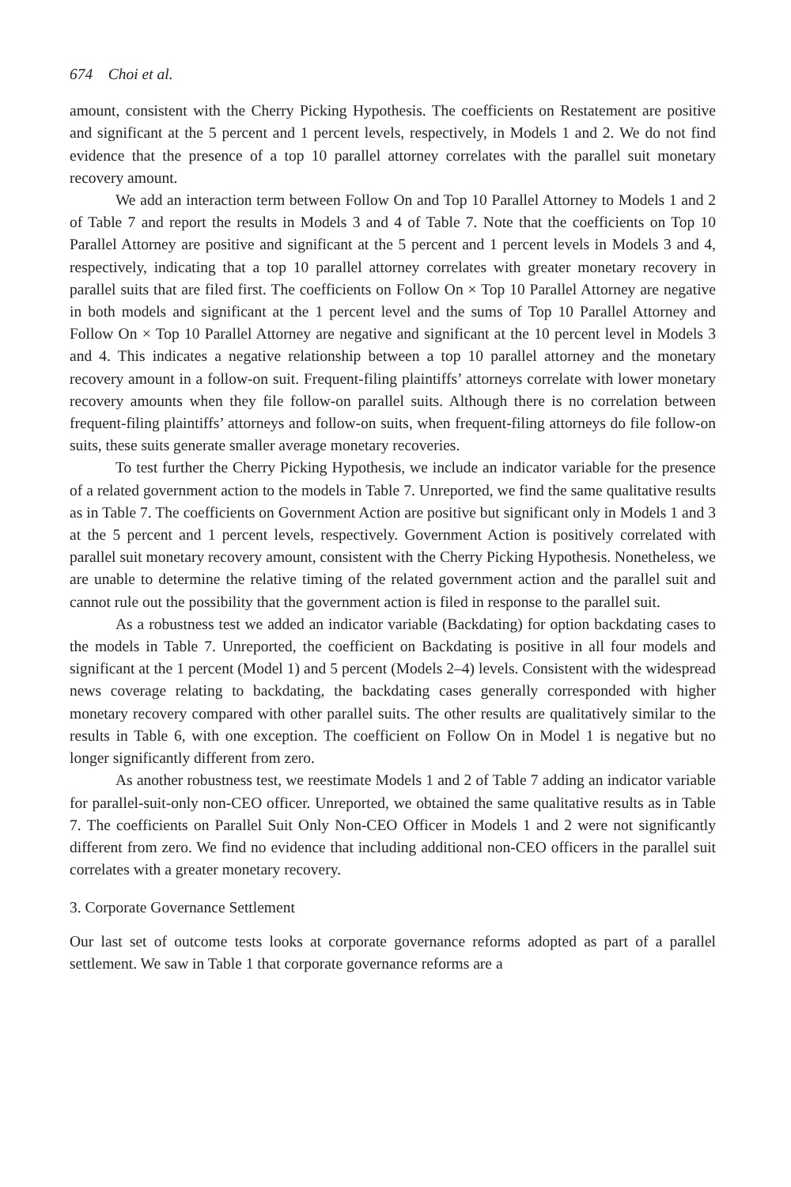674 Choi et al.
amount, consistent with the Cherry Picking Hypothesis. The coefficients on Restatement are positive and significant at the 5 percent and 1 percent levels, respectively, in Models 1 and 2. We do not find evidence that the presence of a top 10 parallel attorney correlates with the parallel suit monetary recovery amount.
We add an interaction term between Follow On and Top 10 Parallel Attorney to Models 1 and 2 of Table 7 and report the results in Models 3 and 4 of Table 7. Note that the coefficients on Top 10 Parallel Attorney are positive and significant at the 5 percent and 1 percent levels in Models 3 and 4, respectively, indicating that a top 10 parallel attorney correlates with greater monetary recovery in parallel suits that are filed first. The coefficients on Follow On × Top 10 Parallel Attorney are negative in both models and significant at the 1 percent level and the sums of Top 10 Parallel Attorney and Follow On × Top 10 Parallel Attorney are negative and significant at the 10 percent level in Models 3 and 4. This indicates a negative relationship between a top 10 parallel attorney and the monetary recovery amount in a follow-on suit. Frequent-filing plaintiffs’ attorneys correlate with lower monetary recovery amounts when they file follow-on parallel suits. Although there is no correlation between frequent-filing plaintiffs’ attorneys and follow-on suits, when frequent-filing attorneys do file follow-on suits, these suits generate smaller average monetary recoveries.
To test further the Cherry Picking Hypothesis, we include an indicator variable for the presence of a related government action to the models in Table 7. Unreported, we find the same qualitative results as in Table 7. The coefficients on Government Action are positive but significant only in Models 1 and 3 at the 5 percent and 1 percent levels, respectively. Government Action is positively correlated with parallel suit monetary recovery amount, consistent with the Cherry Picking Hypothesis. Nonetheless, we are unable to determine the relative timing of the related government action and the parallel suit and cannot rule out the possibility that the government action is filed in response to the parallel suit.
As a robustness test we added an indicator variable (Backdating) for option backdating cases to the models in Table 7. Unreported, the coefficient on Backdating is positive in all four models and significant at the 1 percent (Model 1) and 5 percent (Models 2–4) levels. Consistent with the widespread news coverage relating to backdating, the backdating cases generally corresponded with higher monetary recovery compared with other parallel suits. The other results are qualitatively similar to the results in Table 6, with one exception. The coefficient on Follow On in Model 1 is negative but no longer significantly different from zero.
As another robustness test, we reestimate Models 1 and 2 of Table 7 adding an indicator variable for parallel-suit-only non-CEO officer. Unreported, we obtained the same qualitative results as in Table 7. The coefficients on Parallel Suit Only Non-CEO Officer in Models 1 and 2 were not significantly different from zero. We find no evidence that including additional non-CEO officers in the parallel suit correlates with a greater monetary recovery.
3. Corporate Governance Settlement
Our last set of outcome tests looks at corporate governance reforms adopted as part of a parallel settlement. We saw in Table 1 that corporate governance reforms are a